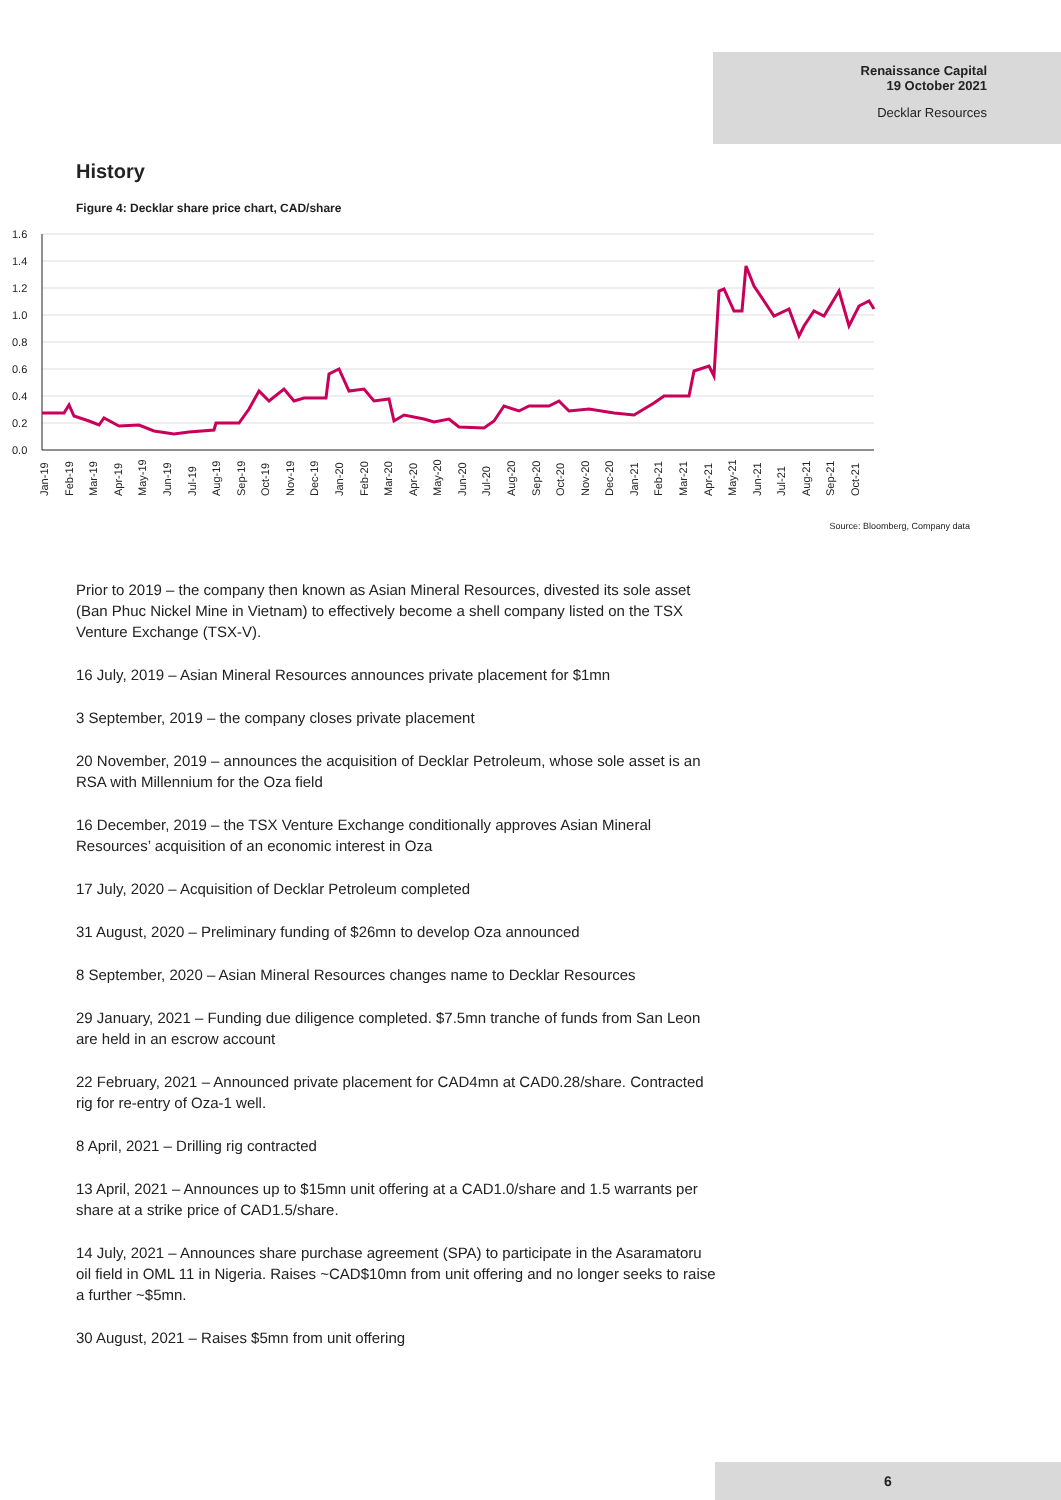Renaissance Capital
19 October 2021
Decklar Resources
History
Figure 4: Decklar share price chart, CAD/share
1.6
1.4
1.2
1.0
0.8
0.6
0.4
0.2
0.0
Jan-19
Feb-19
Mar-19
Apr-19
May-19
Jun-19
Jul-19
Aug-19
Sep-19
Oct-19
Nov-19
Dec-19
Jan-20
Feb-20
Mar-20
Apr-20
May-20
Jun-20
Jul-20
Aug-20
Sep-20
Oct-20
Nov-20
Dec-20
Jan-21
Feb-21
Mar-21
Apr-21
May-21
Jun-21
Jul-21
Aug-21
Sep-21
Oct-21
Source: Bloomberg, Company data
Prior to 2019 – the company then known as Asian Mineral Resources, divested its sole asset (Ban Phuc Nickel Mine in Vietnam) to effectively become a shell company listed on the TSX Venture Exchange (TSX-V).
16 July, 2019 – Asian Mineral Resources announces private placement for $1mn
3 September, 2019 – the company closes private placement
20 November, 2019 – announces the acquisition of Decklar Petroleum, whose sole asset is an RSA with Millennium for the Oza field
16 December, 2019 – the TSX Venture Exchange conditionally approves Asian Mineral Resources’ acquisition of an economic interest in Oza
17 July, 2020 – Acquisition of Decklar Petroleum completed
31 August, 2020 – Preliminary funding of $26mn to develop Oza announced
8 September, 2020 – Asian Mineral Resources changes name to Decklar Resources
29 January, 2021 – Funding due diligence completed. $7.5mn tranche of funds from San Leon are held in an escrow account
22 February, 2021 – Announced private placement for CAD4mn at CAD0.28/share. Contracted rig for re-entry of Oza-1 well.
8 April, 2021 – Drilling rig contracted
13 April, 2021 – Announces up to $15mn unit offering at a CAD1.0/share and 1.5 warrants per share at a strike price of CAD1.5/share.
14 July, 2021 – Announces share purchase agreement (SPA) to participate in the Asaramatoru oil field in OML 11 in Nigeria. Raises ~CAD$10mn from unit offering and no longer seeks to raise a further ~$5mn.
30 August, 2021 – Raises $5mn from unit offering
6